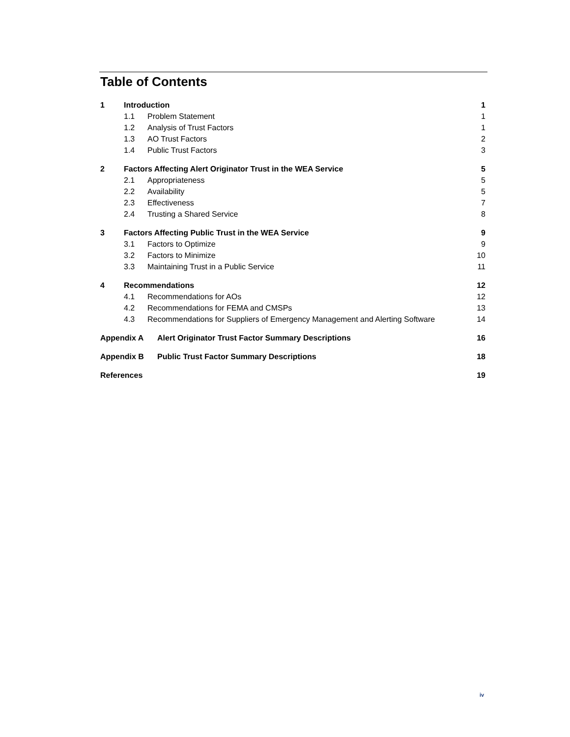Table of Contents
1 Introduction 1
1.1 Problem Statement 1
1.2 Analysis of Trust Factors 1
1.3 AO Trust Factors 2
1.4 Public Trust Factors 3
2 Factors Affecting Alert Originator Trust in the WEA Service 5
2.1 Appropriateness 5
2.2 Availability 5
2.3 Effectiveness 7
2.4 Trusting a Shared Service 8
3 Factors Affecting Public Trust in the WEA Service 9
3.1 Factors to Optimize 9
3.2 Factors to Minimize 10
3.3 Maintaining Trust in a Public Service 11
4 Recommendations 12
4.1 Recommendations for AOs 12
4.2 Recommendations for FEMA and CMSPs 13
4.3 Recommendations for Suppliers of Emergency Management and Alerting Software 14
Appendix A Alert Originator Trust Factor Summary Descriptions 16
Appendix B Public Trust Factor Summary Descriptions 18
References 19
iv